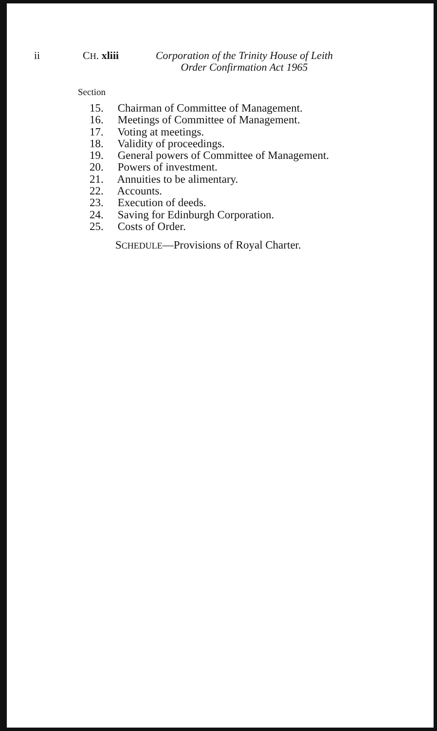ii CH. xliii Corporation of the Trinity House of Leith
Order Confirmation Act 1965
Section
15. Chairman of Committee of Management.
16. Meetings of Committee of Management.
17. Voting at meetings.
18. Validity of proceedings.
19. General powers of Committee of Management.
20. Powers of investment.
21. Annuities to be alimentary.
22. Accounts.
23. Execution of deeds.
24. Saving for Edinburgh Corporation.
25. Costs of Order.
SCHEDULE—Provisions of Royal Charter.